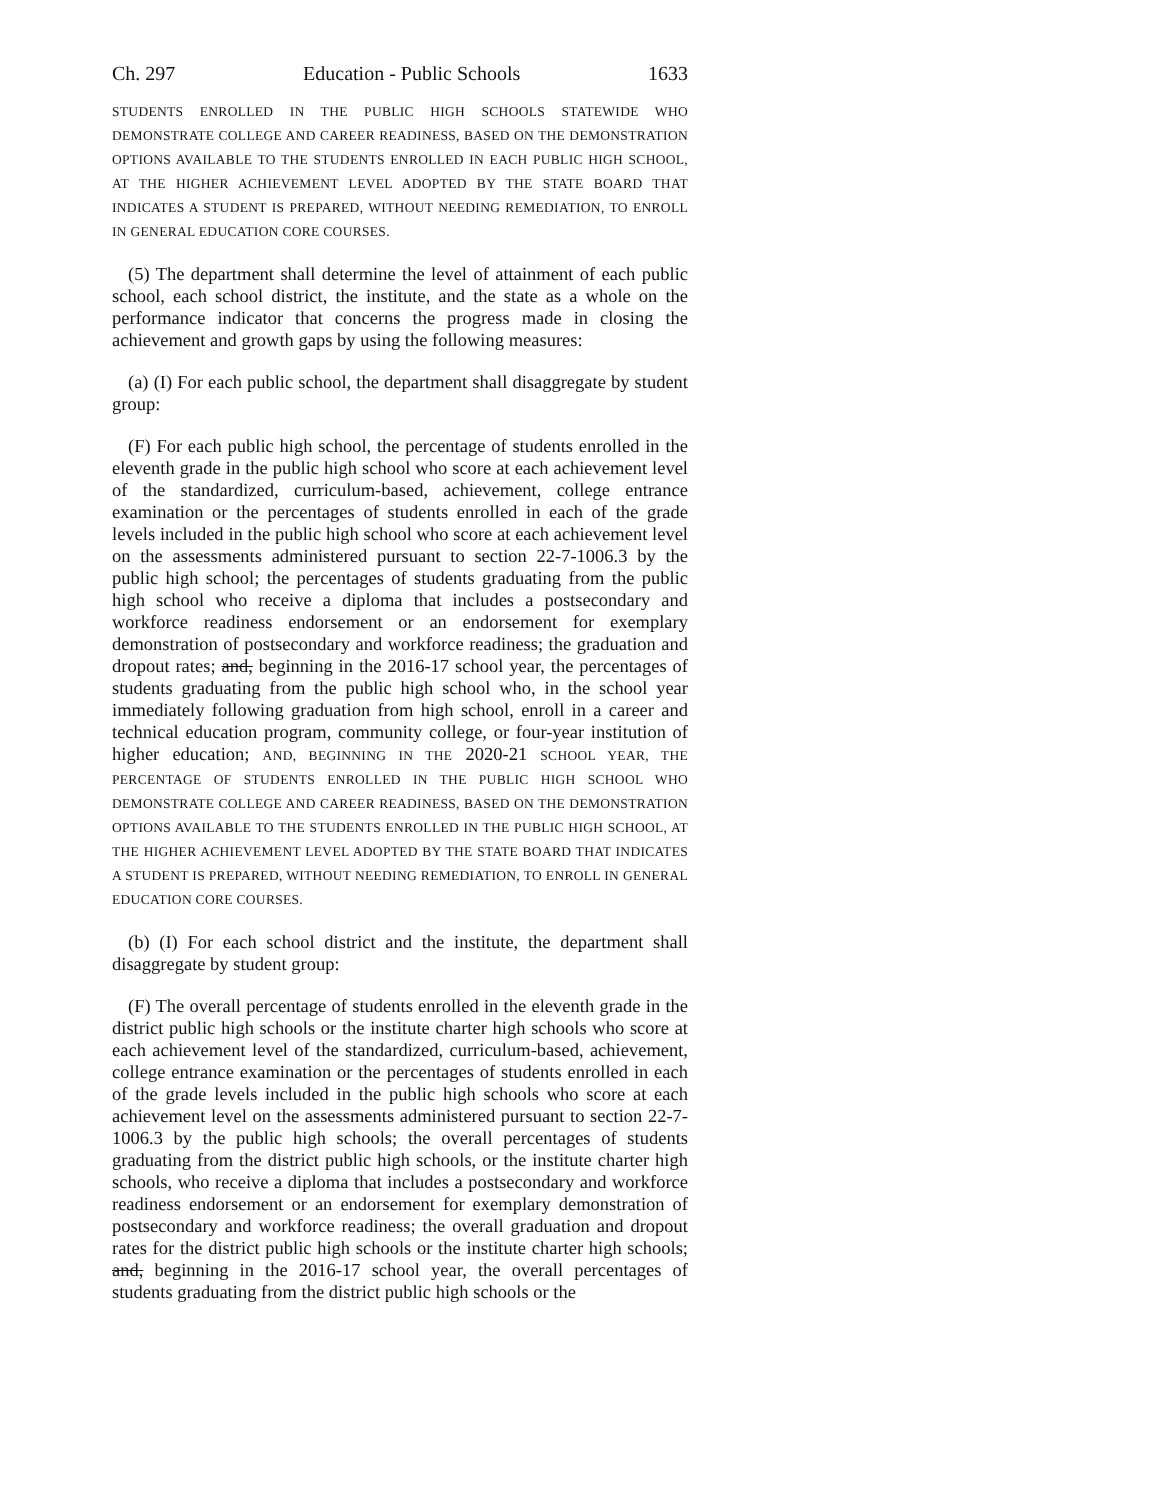Ch. 297 Education - Public Schools 1633
STUDENTS ENROLLED IN THE PUBLIC HIGH SCHOOLS STATEWIDE WHO DEMONSTRATE COLLEGE AND CAREER READINESS, BASED ON THE DEMONSTRATION OPTIONS AVAILABLE TO THE STUDENTS ENROLLED IN EACH PUBLIC HIGH SCHOOL, AT THE HIGHER ACHIEVEMENT LEVEL ADOPTED BY THE STATE BOARD THAT INDICATES A STUDENT IS PREPARED, WITHOUT NEEDING REMEDIATION, TO ENROLL IN GENERAL EDUCATION CORE COURSES.
(5) The department shall determine the level of attainment of each public school, each school district, the institute, and the state as a whole on the performance indicator that concerns the progress made in closing the achievement and growth gaps by using the following measures:
(a) (I) For each public school, the department shall disaggregate by student group:
(F) For each public high school, the percentage of students enrolled in the eleventh grade in the public high school who score at each achievement level of the standardized, curriculum-based, achievement, college entrance examination or the percentages of students enrolled in each of the grade levels included in the public high school who score at each achievement level on the assessments administered pursuant to section 22-7-1006.3 by the public high school; the percentages of students graduating from the public high school who receive a diploma that includes a postsecondary and workforce readiness endorsement or an endorsement for exemplary demonstration of postsecondary and workforce readiness; the graduation and dropout rates; and, beginning in the 2016-17 school year, the percentages of students graduating from the public high school who, in the school year immediately following graduation from high school, enroll in a career and technical education program, community college, or four-year institution of higher education; AND, BEGINNING IN THE 2020-21 SCHOOL YEAR, THE PERCENTAGE OF STUDENTS ENROLLED IN THE PUBLIC HIGH SCHOOL WHO DEMONSTRATE COLLEGE AND CAREER READINESS, BASED ON THE DEMONSTRATION OPTIONS AVAILABLE TO THE STUDENTS ENROLLED IN THE PUBLIC HIGH SCHOOL, AT THE HIGHER ACHIEVEMENT LEVEL ADOPTED BY THE STATE BOARD THAT INDICATES A STUDENT IS PREPARED, WITHOUT NEEDING REMEDIATION, TO ENROLL IN GENERAL EDUCATION CORE COURSES.
(b) (I) For each school district and the institute, the department shall disaggregate by student group:
(F) The overall percentage of students enrolled in the eleventh grade in the district public high schools or the institute charter high schools who score at each achievement level of the standardized, curriculum-based, achievement, college entrance examination or the percentages of students enrolled in each of the grade levels included in the public high schools who score at each achievement level on the assessments administered pursuant to section 22-7-1006.3 by the public high schools; the overall percentages of students graduating from the district public high schools, or the institute charter high schools, who receive a diploma that includes a postsecondary and workforce readiness endorsement or an endorsement for exemplary demonstration of postsecondary and workforce readiness; the overall graduation and dropout rates for the district public high schools or the institute charter high schools; and, beginning in the 2016-17 school year, the overall percentages of students graduating from the district public high schools or the